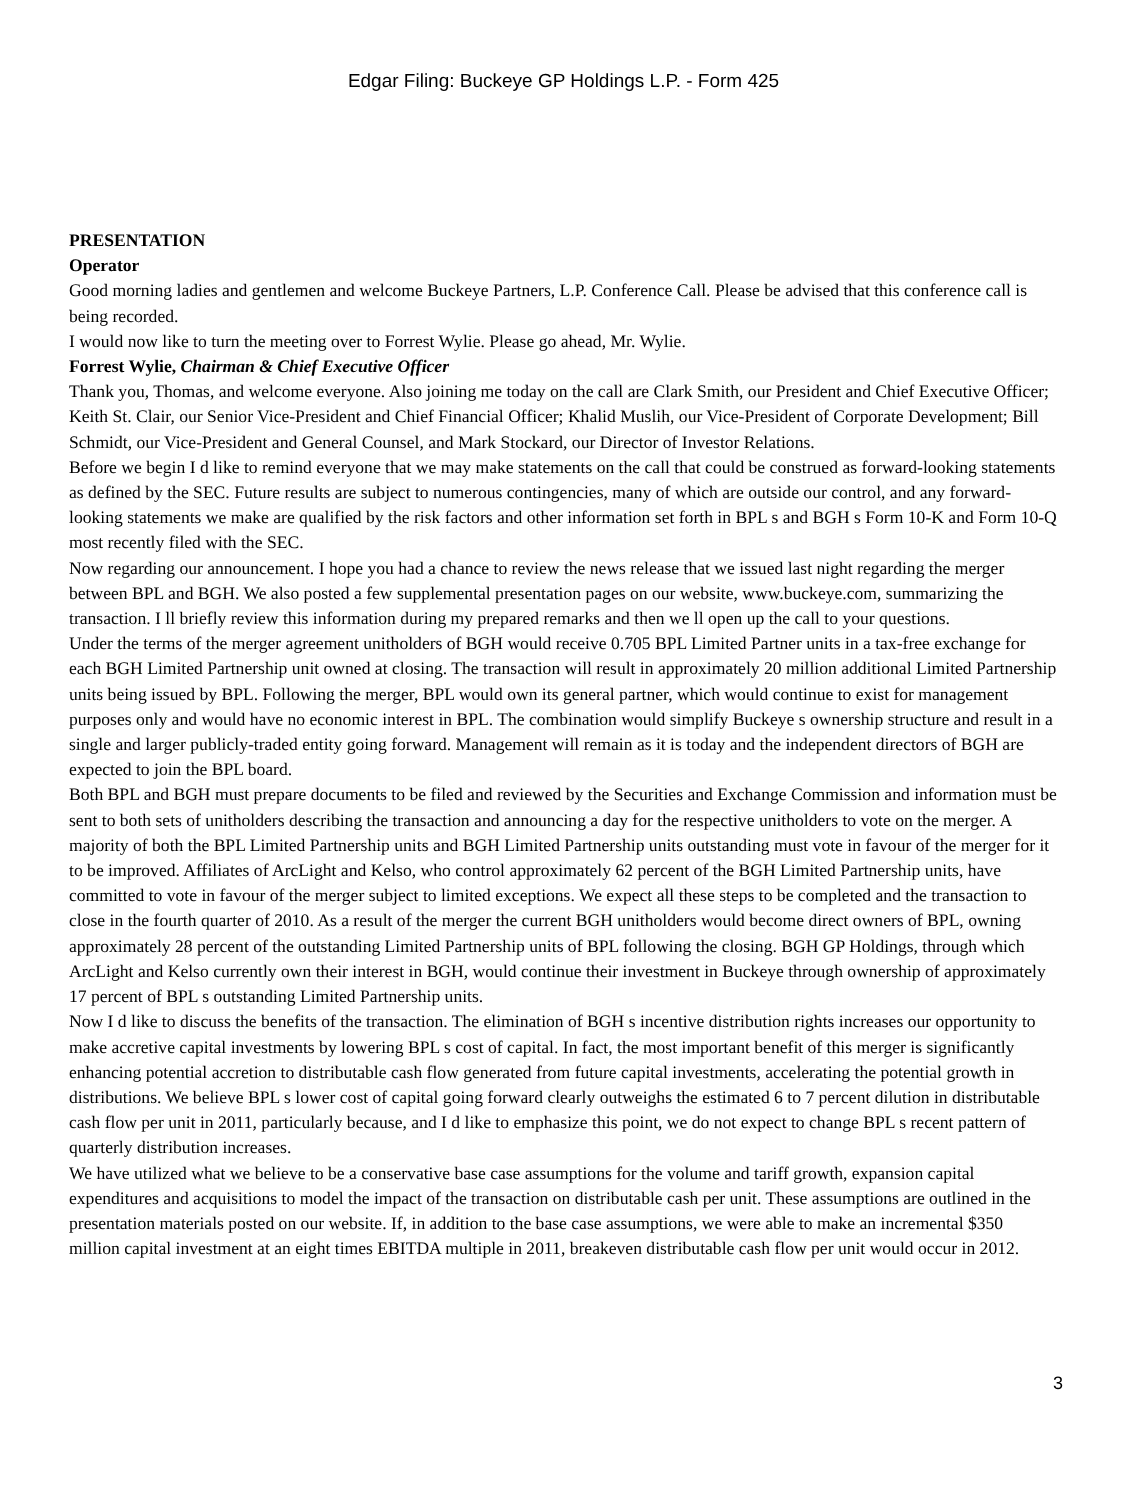Edgar Filing: Buckeye GP Holdings L.P. - Form 425
PRESENTATION
Operator
Good morning ladies and gentlemen and welcome Buckeye Partners, L.P. Conference Call. Please be advised that this conference call is being recorded.
I would now like to turn the meeting over to Forrest Wylie. Please go ahead, Mr. Wylie.
Forrest Wylie, Chairman & Chief Executive Officer
Thank you, Thomas, and welcome everyone. Also joining me today on the call are Clark Smith, our President and Chief Executive Officer; Keith St. Clair, our Senior Vice-President and Chief Financial Officer; Khalid Muslih, our Vice-President of Corporate Development; Bill Schmidt, our Vice-President and General Counsel, and Mark Stockard, our Director of Investor Relations.
Before we begin I d like to remind everyone that we may make statements on the call that could be construed as forward-looking statements as defined by the SEC. Future results are subject to numerous contingencies, many of which are outside our control, and any forward-looking statements we make are qualified by the risk factors and other information set forth in BPL s and BGH s Form 10-K and Form 10-Q most recently filed with the SEC.
Now regarding our announcement. I hope you had a chance to review the news release that we issued last night regarding the merger between BPL and BGH. We also posted a few supplemental presentation pages on our website, www.buckeye.com, summarizing the transaction. I ll briefly review this information during my prepared remarks and then we ll open up the call to your questions.
Under the terms of the merger agreement unitholders of BGH would receive 0.705 BPL Limited Partner units in a tax-free exchange for each BGH Limited Partnership unit owned at closing. The transaction will result in approximately 20 million additional Limited Partnership units being issued by BPL. Following the merger, BPL would own its general partner, which would continue to exist for management purposes only and would have no economic interest in BPL. The combination would simplify Buckeye s ownership structure and result in a single and larger publicly-traded entity going forward. Management will remain as it is today and the independent directors of BGH are expected to join the BPL board.
Both BPL and BGH must prepare documents to be filed and reviewed by the Securities and Exchange Commission and information must be sent to both sets of unitholders describing the transaction and announcing a day for the respective unitholders to vote on the merger. A majority of both the BPL Limited Partnership units and BGH Limited Partnership units outstanding must vote in favour of the merger for it to be improved. Affiliates of ArcLight and Kelso, who control approximately 62 percent of the BGH Limited Partnership units, have committed to vote in favour of the merger subject to limited exceptions. We expect all these steps to be completed and the transaction to close in the fourth quarter of 2010. As a result of the merger the current BGH unitholders would become direct owners of BPL, owning approximately 28 percent of the outstanding Limited Partnership units of BPL following the closing. BGH GP Holdings, through which ArcLight and Kelso currently own their interest in BGH, would continue their investment in Buckeye through ownership of approximately 17 percent of BPL s outstanding Limited Partnership units.
Now I d like to discuss the benefits of the transaction. The elimination of BGH s incentive distribution rights increases our opportunity to make accretive capital investments by lowering BPL s cost of capital. In fact, the most important benefit of this merger is significantly enhancing potential accretion to distributable cash flow generated from future capital investments, accelerating the potential growth in distributions. We believe BPL s lower cost of capital going forward clearly outweighs the estimated 6 to 7 percent dilution in distributable cash flow per unit in 2011, particularly because, and I d like to emphasize this point, we do not expect to change BPL s recent pattern of quarterly distribution increases.
We have utilized what we believe to be a conservative base case assumptions for the volume and tariff growth, expansion capital expenditures and acquisitions to model the impact of the transaction on distributable cash per unit. These assumptions are outlined in the presentation materials posted on our website. If, in addition to the base case assumptions, we were able to make an incremental $350 million capital investment at an eight times EBITDA multiple in 2011, breakeven distributable cash flow per unit would occur in 2012.
3